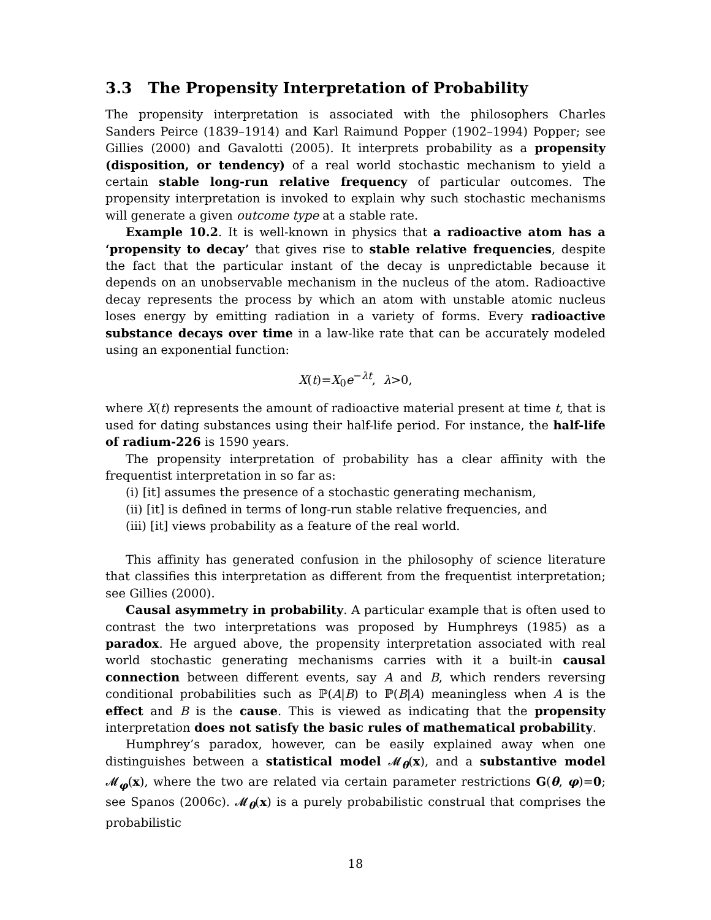3.3 The Propensity Interpretation of Probability
The propensity interpretation is associated with the philosophers Charles Sanders Peirce (1839–1914) and Karl Raimund Popper (1902–1994) Popper; see Gillies (2000) and Gavalotti (2005). It interprets probability as a propensity (disposition, or tendency) of a real world stochastic mechanism to yield a certain stable long-run relative frequency of particular outcomes. The propensity interpretation is invoked to explain why such stochastic mechanisms will generate a given outcome type at a stable rate.
Example 10.2. It is well-known in physics that a radioactive atom has a ‘propensity to decay’ that gives rise to stable relative frequencies, despite the fact that the particular instant of the decay is unpredictable because it depends on an unobservable mechanism in the nucleus of the atom. Radioactive decay represents the process by which an atom with unstable atomic nucleus loses energy by emitting radiation in a variety of forms. Every radioactive substance decays over time in a law-like rate that can be accurately modeled using an exponential function:
X(t)=X<sub>0</sub>e<sup>−λt</sup>, λ>0,
where X(t) represents the amount of radioactive material present at time t, that is used for dating substances using their half-life period. For instance, the half-life of radium-226 is 1590 years.
The propensity interpretation of probability has a clear affinity with the frequentist interpretation in so far as:
(i) [it] assumes the presence of a stochastic generating mechanism,
(ii) [it] is defined in terms of long-run stable relative frequencies, and
(iii) [it] views probability as a feature of the real world.
This affinity has generated confusion in the philosophy of science literature that classifies this interpretation as different from the frequentist interpretation; see Gillies (2000).
Causal asymmetry in probability. A particular example that is often used to contrast the two interpretations was proposed by Humphreys (1985) as a paradox. He argued above, the propensity interpretation associated with real world stochastic generating mechanisms carries with it a built-in causal connection between different events, say A and B, which renders reversing conditional probabilities such as ℙ(A|B) to ℙ(B|A) meaningless when A is the effect and B is the cause. This is viewed as indicating that the propensity interpretation does not satisfy the basic rules of mathematical probability.
Humphrey’s paradox, however, can be easily explained away when one distinguishes between a statistical model 𝓜<sub>θ</sub>(x), and a substantive model 𝓜<sub>φ</sub>(x), where the two are related via certain parameter restrictions G(θ, φ)=0; see Spanos (2006c). 𝓜<sub>θ</sub>(x) is a purely probabilistic construal that comprises the probabilistic
18